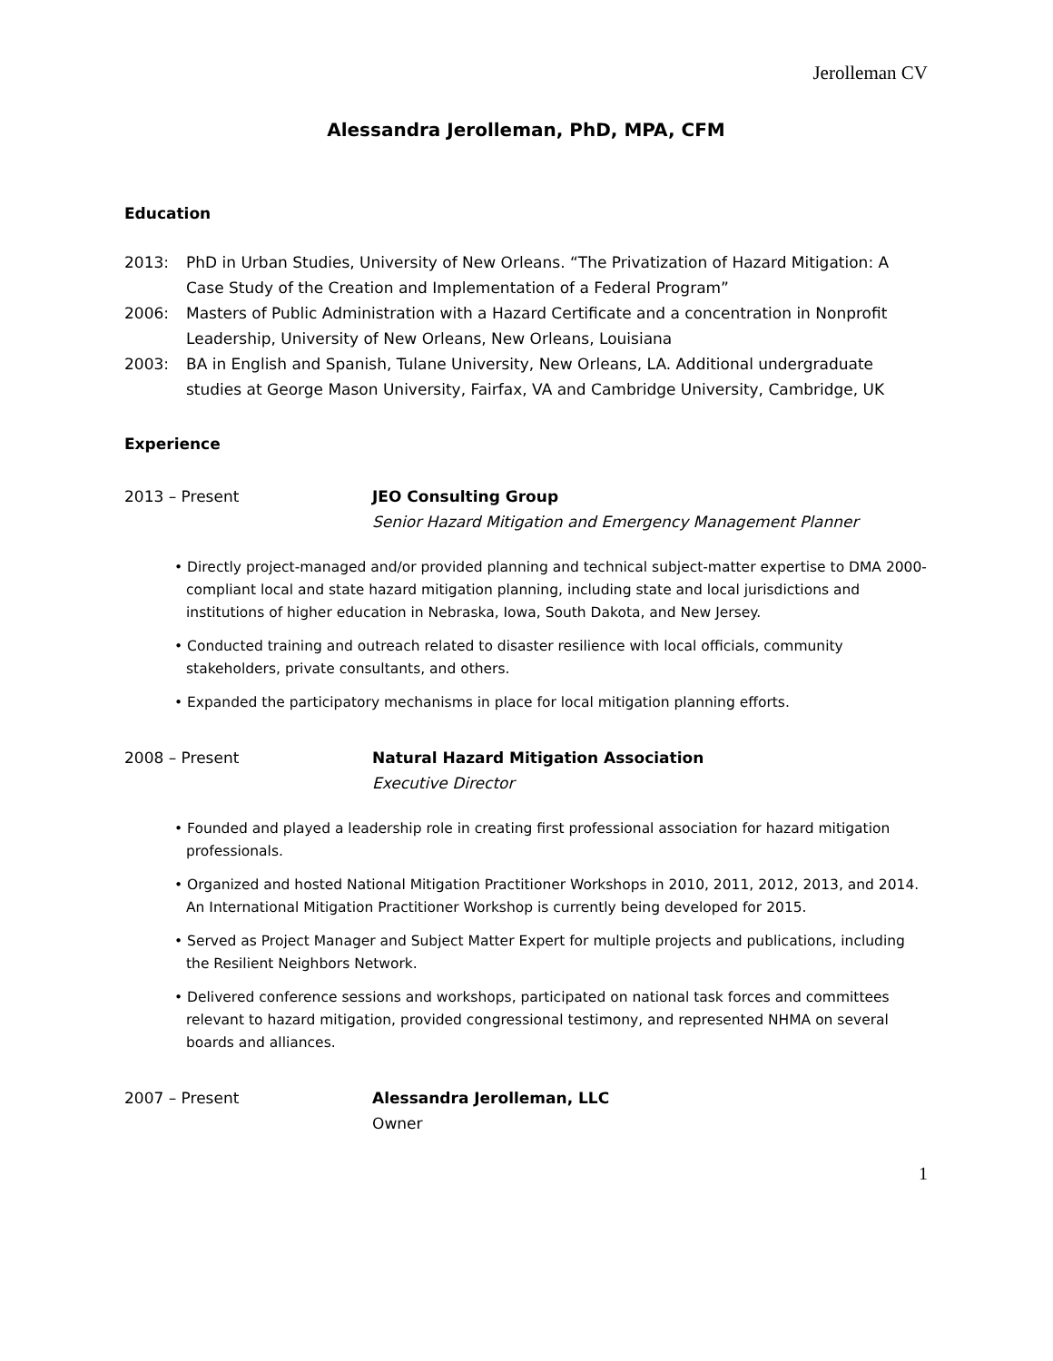Jerolleman CV
Alessandra Jerolleman, PhD, MPA, CFM
Education
2013: PhD in Urban Studies, University of New Orleans. “The Privatization of Hazard Mitigation: A Case Study of the Creation and Implementation of a Federal Program”
2006: Masters of Public Administration with a Hazard Certificate and a concentration in Nonprofit Leadership, University of New Orleans, New Orleans, Louisiana
2003: BA in English and Spanish, Tulane University, New Orleans, LA. Additional undergraduate studies at George Mason University, Fairfax, VA and Cambridge University, Cambridge, UK
Experience
2013 – Present JEO Consulting Group
Senior Hazard Mitigation and Emergency Management Planner
• Directly project-managed and/or provided planning and technical subject-matter expertise to DMA 2000-compliant local and state hazard mitigation planning, including state and local jurisdictions and institutions of higher education in Nebraska, Iowa, South Dakota, and New Jersey.
• Conducted training and outreach related to disaster resilience with local officials, community stakeholders, private consultants, and others.
• Expanded the participatory mechanisms in place for local mitigation planning efforts.
2008 – Present Natural Hazard Mitigation Association
Executive Director
• Founded and played a leadership role in creating first professional association for hazard mitigation professionals.
• Organized and hosted National Mitigation Practitioner Workshops in 2010, 2011, 2012, 2013, and 2014. An International Mitigation Practitioner Workshop is currently being developed for 2015.
• Served as Project Manager and Subject Matter Expert for multiple projects and publications, including the Resilient Neighbors Network.
• Delivered conference sessions and workshops, participated on national task forces and committees relevant to hazard mitigation, provided congressional testimony, and represented NHMA on several boards and alliances.
2007 – Present Alessandra Jerolleman, LLC
Owner
1